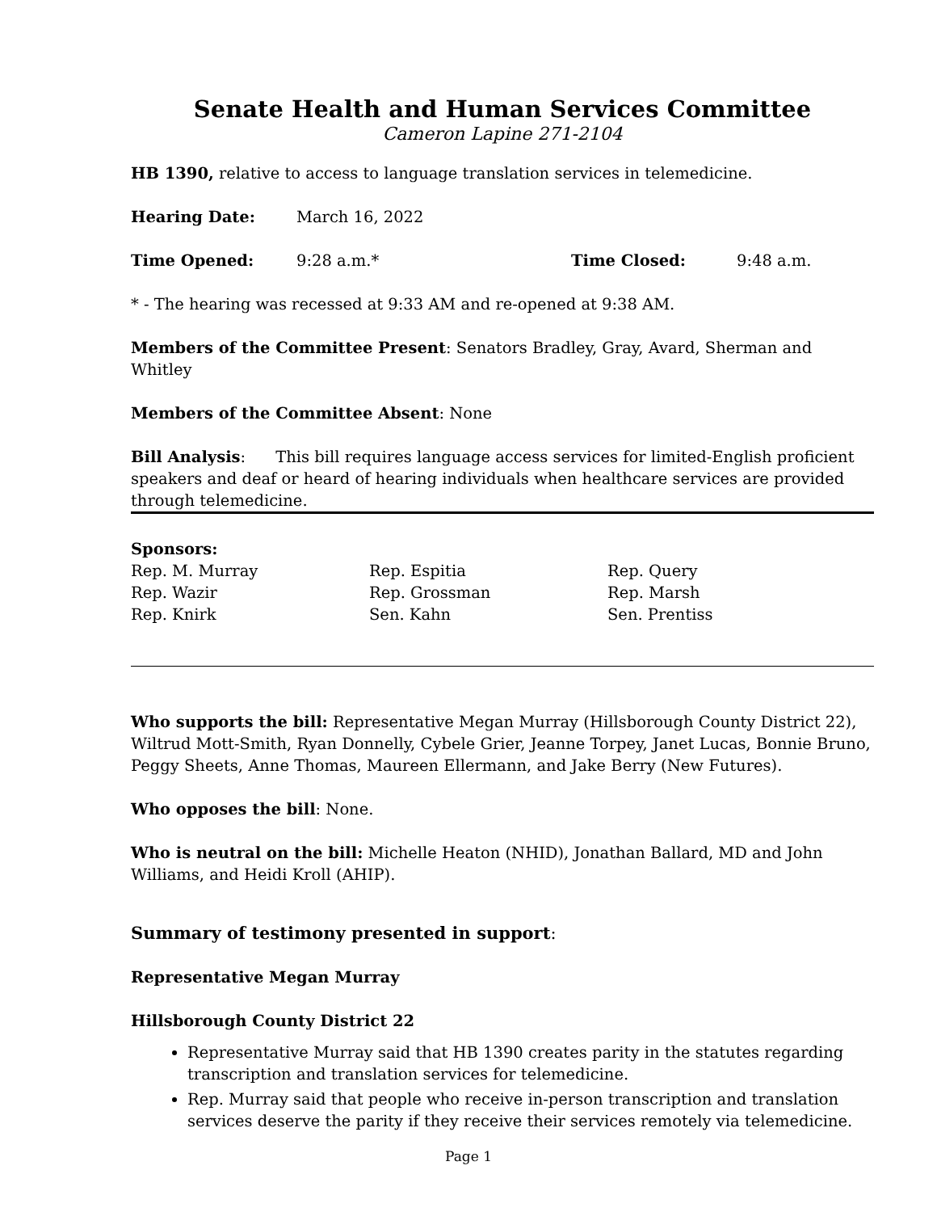Senate Health and Human Services Committee
Cameron Lapine 271-2104
HB 1390, relative to access to language translation services in telemedicine.
Hearing Date: March 16, 2022
Time Opened: 9:28 a.m.* Time Closed: 9:48 a.m.
* - The hearing was recessed at 9:33 AM and re-opened at 9:38 AM.
Members of the Committee Present: Senators Bradley, Gray, Avard, Sherman and Whitley
Members of the Committee Absent: None
Bill Analysis: This bill requires language access services for limited-English proficient speakers and deaf or heard of hearing individuals when healthcare services are provided through telemedicine.
Sponsors:
Rep. M. Murray
Rep. Wazir
Rep. Knirk
Rep. Espitia
Rep. Grossman
Sen. Kahn
Rep. Query
Rep. Marsh
Sen. Prentiss
Who supports the bill: Representative Megan Murray (Hillsborough County District 22), Wiltrud Mott-Smith, Ryan Donnelly, Cybele Grier, Jeanne Torpey, Janet Lucas, Bonnie Bruno, Peggy Sheets, Anne Thomas, Maureen Ellermann, and Jake Berry (New Futures).
Who opposes the bill: None.
Who is neutral on the bill: Michelle Heaton (NHID), Jonathan Ballard, MD and John Williams, and Heidi Kroll (AHIP).
Summary of testimony presented in support:
Representative Megan Murray
Hillsborough County District 22
Representative Murray said that HB 1390 creates parity in the statutes regarding transcription and translation services for telemedicine.
Rep. Murray said that people who receive in-person transcription and translation services deserve the parity if they receive their services remotely via telemedicine.
Page 1